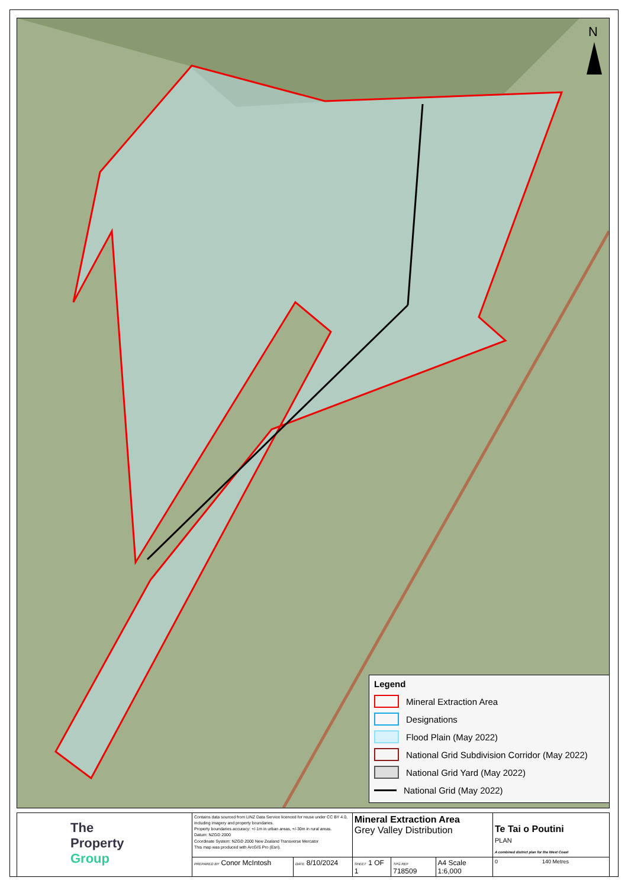N
Legend
Mineral Extraction Area
Designations
Flood Plain (May 2022)
National Grid Subdivision Corridor (May 2022)
National Grid Yard (May 2022)
National Grid (May 2022)
| The Property Group | Contains data sourced from LINZ Data Service licenced for reuse under CC BY 4.0, including imagery and property boundaries. Property boundaries accuracy: +/-1m in urban areas, +/-30m in rural areas. Datum: NZGD 2000 Coordinate System: NZGD 2000 New Zealand Transverse Mercator This map was produced with ArcGIS Pro (Esri). | | Mineral Extraction Area Grey Valley Distribution | | | Te Tai o Poutini PLAN A combined district plan for the West Coast |
| | PREPARED BY Conor McIntosh | DATE 8/10/2024 | SHEET 1 OF 1 | TPG REF 718509 | A4 Scale 1:6,000 | 0 140 Metres |